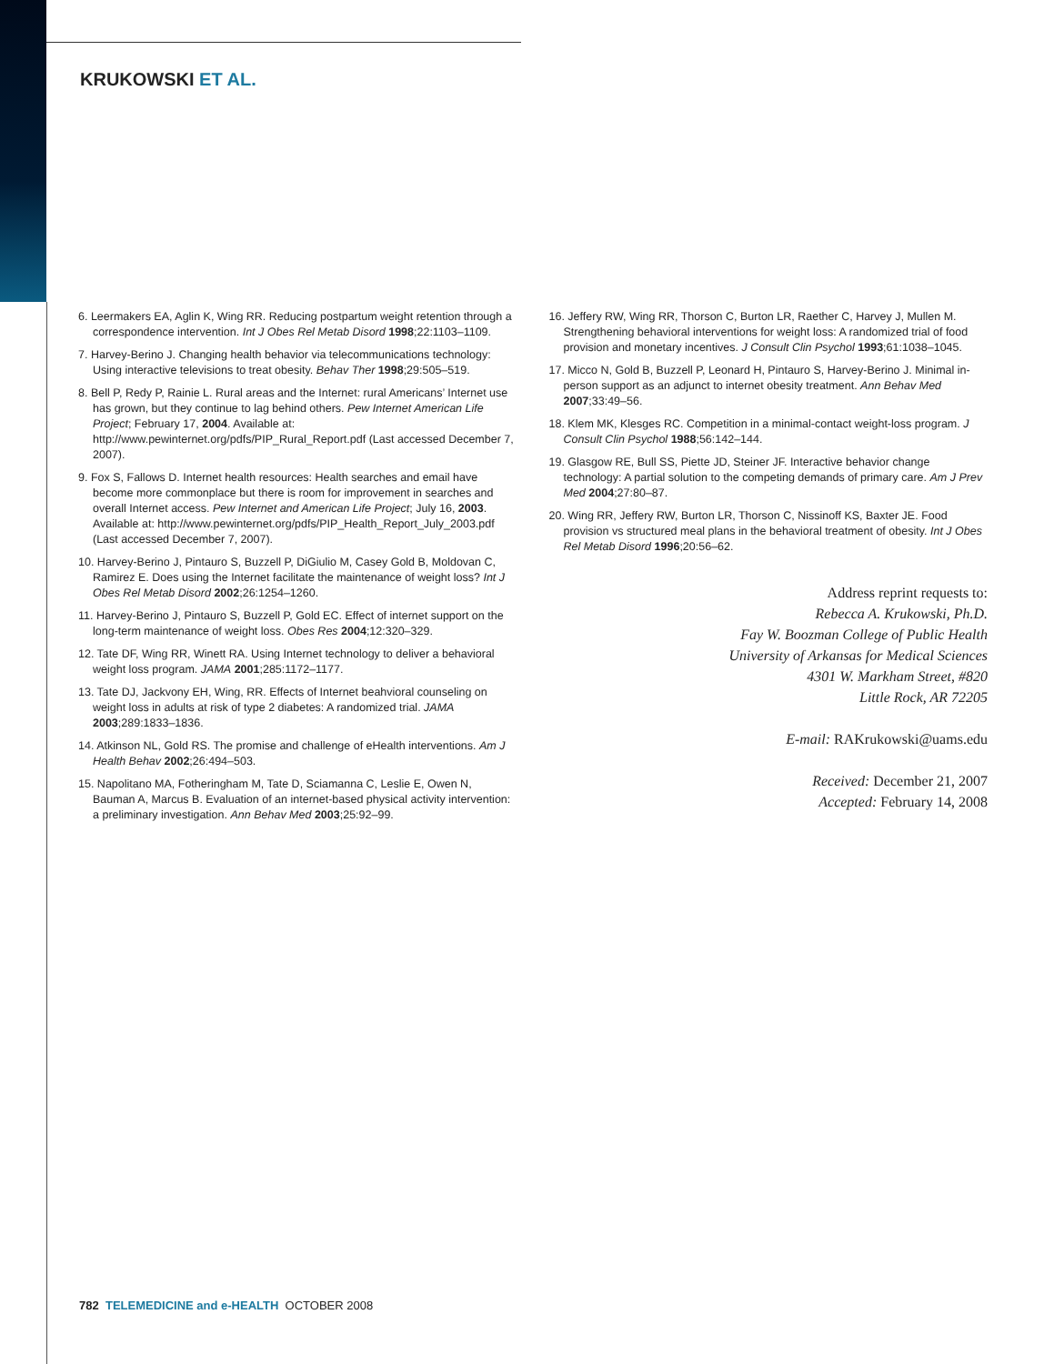KRUKOWSKI ET AL.
6. Leermakers EA, Aglin K, Wing RR. Reducing postpartum weight retention through a correspondence intervention. Int J Obes Rel Metab Disord 1998;22:1103–1109.
7. Harvey-Berino J. Changing health behavior via telecommunications technology: Using interactive televisions to treat obesity. Behav Ther 1998;29:505–519.
8. Bell P, Redy P, Rainie L. Rural areas and the Internet: rural Americans’ Internet use has grown, but they continue to lag behind others. Pew Internet American Life Project; February 17, 2004. Available at: http://www.pewinternet.org/pdfs/PIP_Rural_Report.pdf (Last accessed December 7, 2007).
9. Fox S, Fallows D. Internet health resources: Health searches and email have become more commonplace but there is room for improvement in searches and overall Internet access. Pew Internet and American Life Project; July 16, 2003. Available at: http://www.pewinternet.org/pdfs/PIP_Health_Report_July_2003.pdf (Last accessed December 7, 2007).
10. Harvey-Berino J, Pintauro S, Buzzell P, DiGiulio M, Casey Gold B, Moldovan C, Ramirez E. Does using the Internet facilitate the maintenance of weight loss? Int J Obes Rel Metab Disord 2002;26:1254–1260.
11. Harvey-Berino J, Pintauro S, Buzzell P, Gold EC. Effect of internet support on the long-term maintenance of weight loss. Obes Res 2004;12:320–329.
12. Tate DF, Wing RR, Winett RA. Using Internet technology to deliver a behavioral weight loss program. JAMA 2001;285:1172–1177.
13. Tate DJ, Jackvony EH, Wing, RR. Effects of Internet beahvioral counseling on weight loss in adults at risk of type 2 diabetes: A randomized trial. JAMA 2003;289:1833–1836.
14. Atkinson NL, Gold RS. The promise and challenge of eHealth interventions. Am J Health Behav 2002;26:494–503.
15. Napolitano MA, Fotheringham M, Tate D, Sciamanna C, Leslie E, Owen N, Bauman A, Marcus B. Evaluation of an internet-based physical activity intervention: a preliminary investigation. Ann Behav Med 2003;25:92–99.
16. Jeffery RW, Wing RR, Thorson C, Burton LR, Raether C, Harvey J, Mullen M. Strengthening behavioral interventions for weight loss: A randomized trial of food provision and monetary incentives. J Consult Clin Psychol 1993;61:1038–1045.
17. Micco N, Gold B, Buzzell P, Leonard H, Pintauro S, Harvey-Berino J. Minimal in-person support as an adjunct to internet obesity treatment. Ann Behav Med 2007;33:49–56.
18. Klem MK, Klesges RC. Competition in a minimal-contact weight-loss program. J Consult Clin Psychol 1988;56:142–144.
19. Glasgow RE, Bull SS, Piette JD, Steiner JF. Interactive behavior change technology: A partial solution to the competing demands of primary care. Am J Prev Med 2004;27:80–87.
20. Wing RR, Jeffery RW, Burton LR, Thorson C, Nissinoff KS, Baxter JE. Food provision vs structured meal plans in the behavioral treatment of obesity. Int J Obes Rel Metab Disord 1996;20:56–62.
Address reprint requests to:
Rebecca A. Krukowski, Ph.D.
Fay W. Boozman College of Public Health
University of Arkansas for Medical Sciences
4301 W. Markham Street, #820
Little Rock, AR 72205
E-mail: RAKrukowski@uams.edu
Received: December 21, 2007
Accepted: February 14, 2008
782 TELEMEDICINE and e-HEALTH OCTOBER 2008